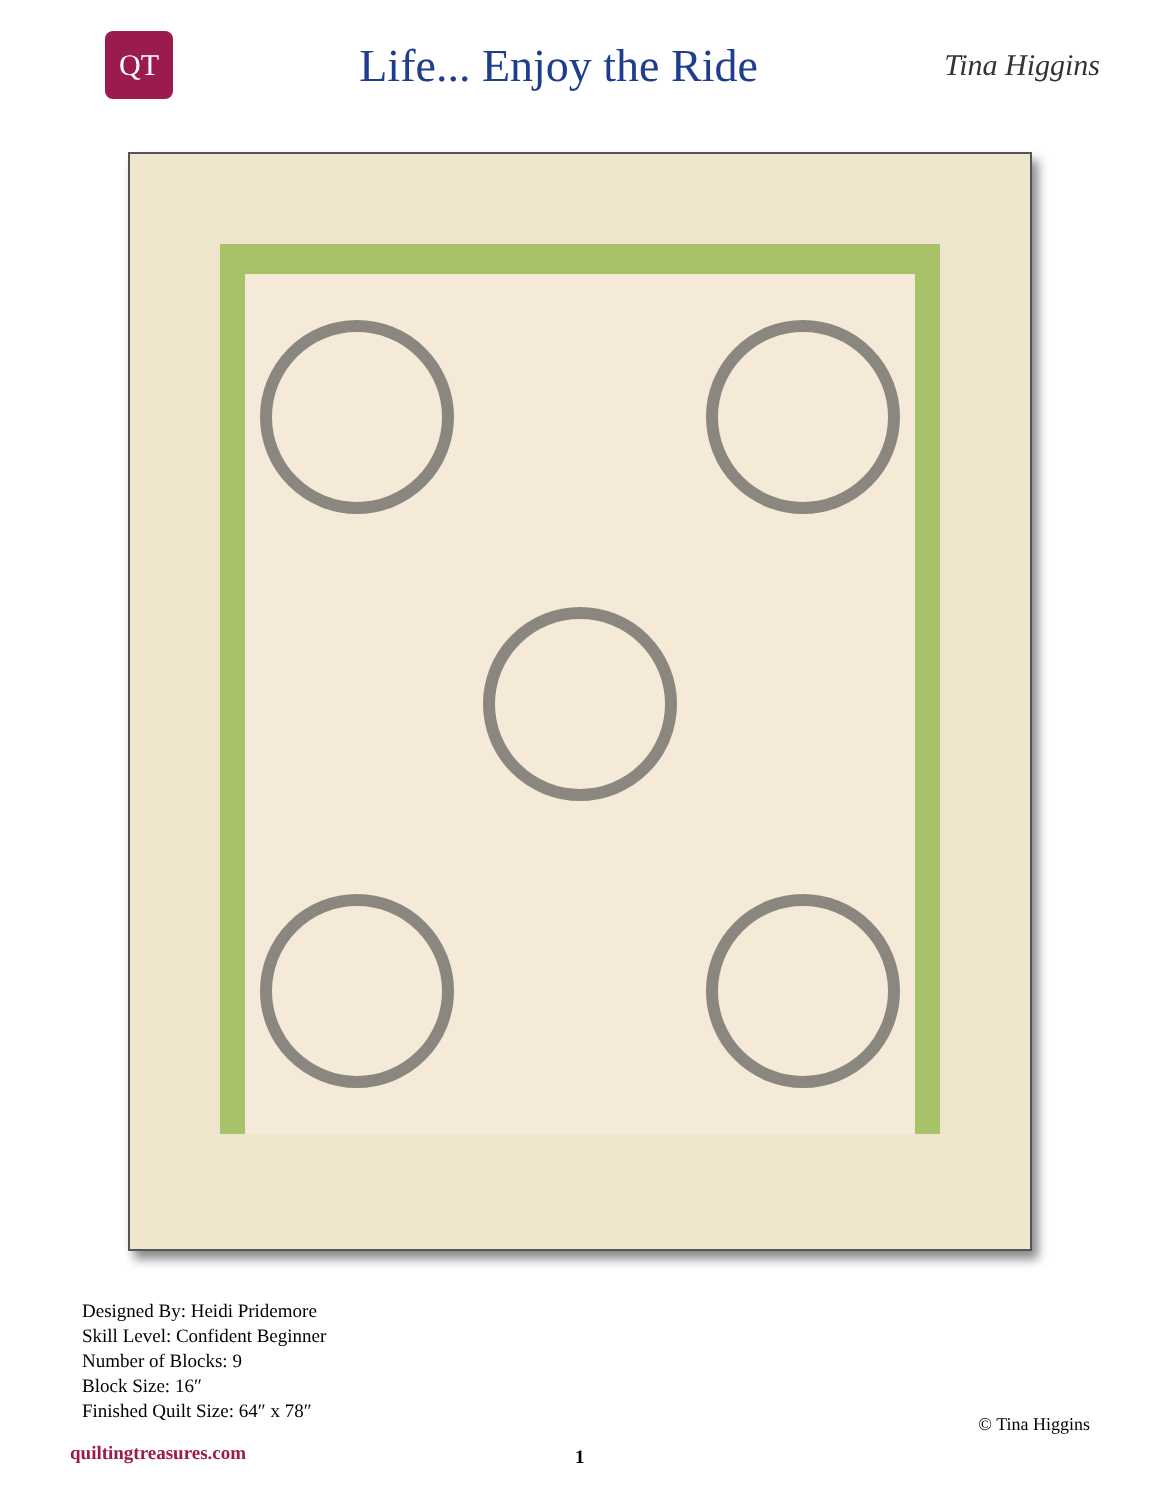QT
Life... Enjoy the Ride
Tina Higgins
Designed By: Heidi Pridemore
Skill Level: Confident Beginner
Number of Blocks: 9
Block Size: 16″
Finished Quilt Size: 64″ x 78″
© Tina Higgins
quiltingtreasures.com 1